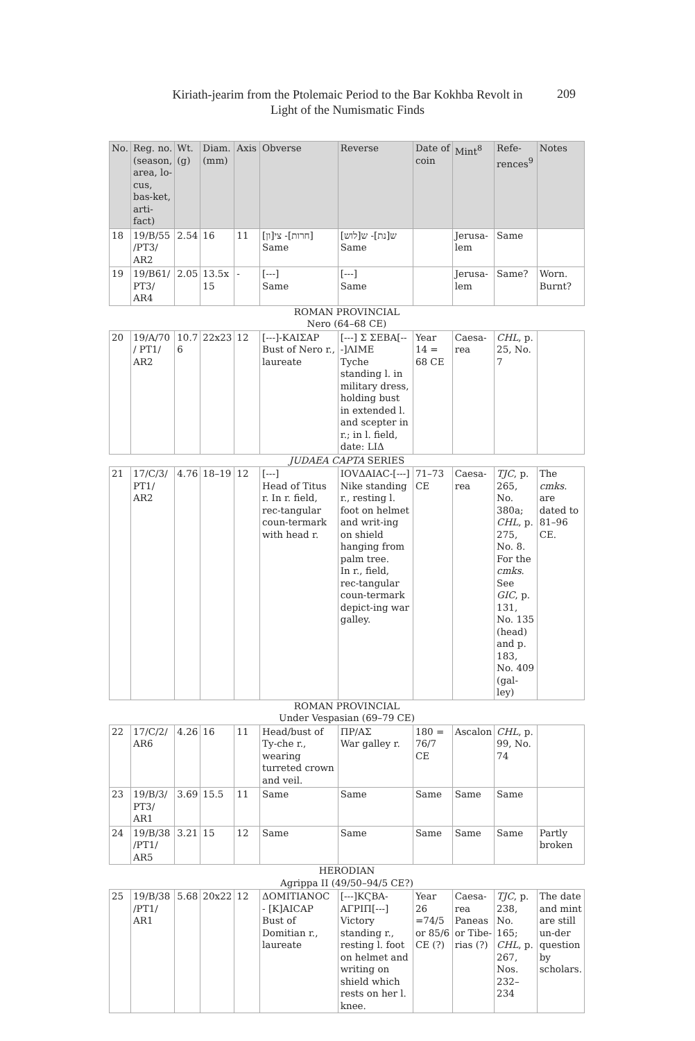Kiriath-jearim from the Ptolemaic Period to the Bar Kokhba Revolt in
Light of the Numismatic Finds
209
| No. | Reg. no. (season, area, lo-cus, bas-ket, arti-fact) | Wt. (g) | Diam. (mm) | Axis | Obverse | Reverse | Date of coin | Mint<sup>8</sup> | Refe-rences<sup>9</sup> | Notes |
| --- | --- | --- | --- | --- | --- | --- | --- | --- | --- | --- |
| 18 | 19/B/55 /PT3/ AR2 | 2.54 | 16 | 11 | [חרות]- צי[ון] Same | ש[נת]- ש[לוש] Same | | Jerusa-lem | Same | |
| 19 | 19/B61/ PT3/ AR4 | 2.05 | 13.5x 15 | - | [---] Same | [---] Same | | Jerusa-lem | Same? | Worn. Burnt? |
| ROMAN PROVINCIAL Nero (64–68 CE) | | | | | | | | | | |
| 20 | 19/A/70 / PT1/ AR2 | 10.7 6 | 22x23 | 12 | [---]-ΚΑΙΣΑΡ Bust of Nero r., laureate | [---] Σ ΣΕΒΑ[---]ΛΙΜΕ Tyche standing l. in military dress, holding bust in extended l. and scepter in r.; in l. field, date: LIΔ | Year 14 = 68 CE | Caesa-rea | CHL , p. 25, No. 7 | |
| JUDAEA CAPTA SERIES | | | | | | | | | | |
| 21 | 17/C/3/ PT1/ AR2 | 4.76 | 18–19 | 12 | [---] Head of Titus r. In r. field, rec-tangular coun-termark with head r. | ΙΟVΔΑΙΑC-[---] Nike standing r., resting l. foot on helmet and writ-ing on shield hanging from palm tree. In r., field, rec-tangular coun-termark depict-ing war galley. | 71–73 CE | Caesa-rea | TJC , p. 265, No. 380a; CHL , p. 275, No. 8. For the cmks . See GIC , p. 131, No. 135 (head) and p. 183, No. 409 (gal-ley) | The cmks . are dated to 81–96 CE. |
| ROMAN PROVINCIAL Under Vespasian (69–79 CE) | | | | | | | | | | |
| 22 | 17/C/2/ AR6 | 4.26 | 16 | 11 | Head/bust of Ty-che r., wearing turreted crown and veil. | ΠΡ/ΑΣ War galley r. | 180 = 76/7 CE | Ascalon | CHL , p. 99, No. 74 | |
| 23 | 19/B/3/ PT3/ AR1 | 3.69 | 15.5 | 11 | Same | Same | Same | Same | Same | |
| 24 | 19/B/38 /PT1/ AR5 | 3.21 | 15 | 12 | Same | Same | Same | Same | Same | Partly broken |
| HERODIAN Agrippa II (49/50–94/5 CE?) | | | | | | | | | | |
| 25 | 19/B/38 /PT1/ AR1 | 5.68 | 20x22 | 12 | ΔΟΜΙΤΙΑΝΟC - [Κ]ΑΙCΑΡ Bust of Domitian r., laureate | [---]ΚϚΒΑ-ΑΓΡΙΠ[---] Victory standing r., resting l. foot on helmet and writing on shield which rests on her l. knee. | Year 26 =74/5 or 85/6 CE (?) | Caesa-rea Paneas or Tibe-rias (?) | TJC , p. 238, No. 165; CHL , p. 267, Nos. 232–234 | The date and mint are still un-der question by scholars. |